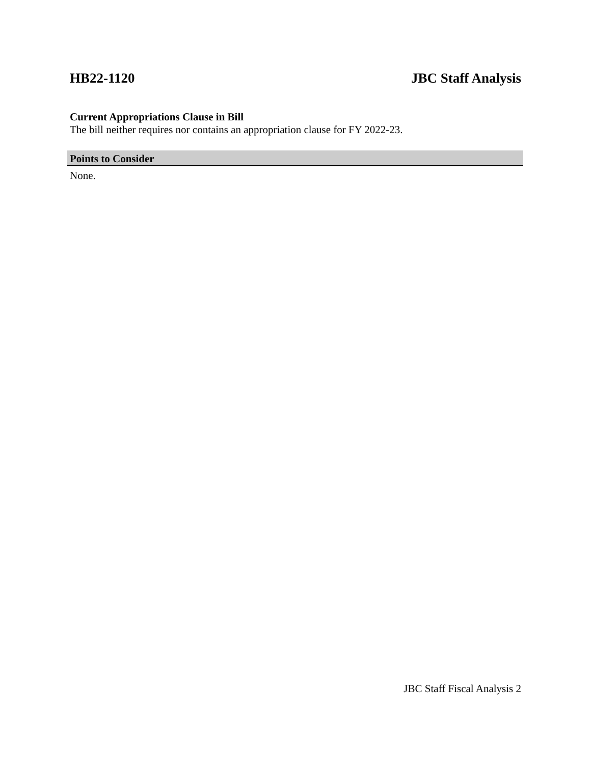HB22-1120 JBC Staff Analysis
Current Appropriations Clause in Bill
The bill neither requires nor contains an appropriation clause for FY 2022-23.
Points to Consider
None.
JBC Staff Fiscal Analysis 2